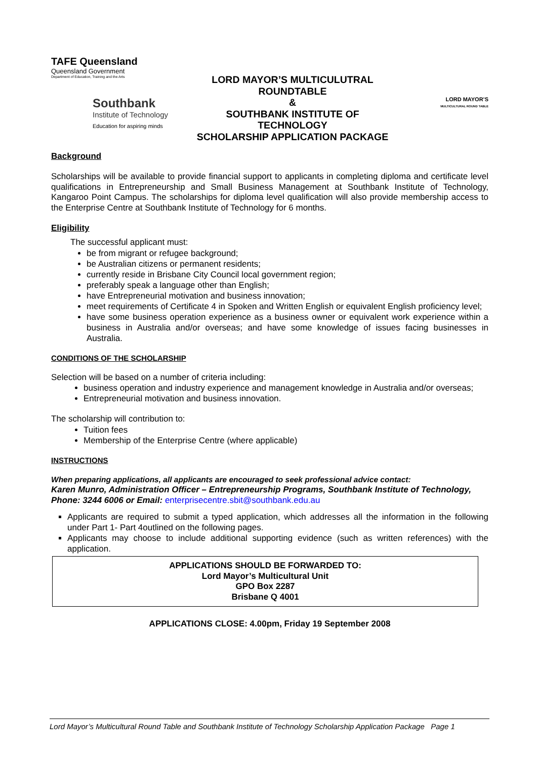TAFE Queensland
Queensland Government
Department of Education, Training and the Arts
Southbank
Institute of Technology
Education for aspiring minds
LORD MAYOR’S MULTICULUTRAL
ROUNDTABLE
&
SOUTHBANK INSTITUTE OF
TECHNOLOGY
SCHOLARSHIP APPLICATION PACKAGE
LORD MAYOR’S
MULTICULTURAL ROUND TABLE
Background
Scholarships will be available to provide financial support to applicants in completing diploma and certificate level qualifications in Entrepreneurship and Small Business Management at Southbank Institute of Technology, Kangaroo Point Campus. The scholarships for diploma level qualification will also provide membership access to the Enterprise Centre at Southbank Institute of Technology for 6 months.
Eligibility
The successful applicant must:
be from migrant or refugee background;
be Australian citizens or permanent residents;
currently reside in Brisbane City Council local government region;
preferably speak a language other than English;
have Entrepreneurial motivation and business innovation;
meet requirements of Certificate 4 in Spoken and Written English or equivalent English proficiency level;
have some business operation experience as a business owner or equivalent work experience within a business in Australia and/or overseas; and have some knowledge of issues facing businesses in Australia.
CONDITIONS OF THE SCHOLARSHIP
Selection will be based on a number of criteria including:
business operation and industry experience and management knowledge in Australia and/or overseas;
Entrepreneurial motivation and business innovation.
The scholarship will contribution to:
Tuition fees
Membership of the Enterprise Centre (where applicable)
INSTRUCTIONS
When preparing applications, all applicants are encouraged to seek professional advice contact:
Karen Munro, Administration Officer – Entrepreneurship Programs, Southbank Institute of Technology, Phone: 3244 6006 or Email: enterprisecentre.sbit@southbank.edu.au
Applicants are required to submit a typed application, which addresses all the information in the following under Part 1- Part 4outlined on the following pages.
Applicants may choose to include additional supporting evidence (such as written references) with the application.
APPLICATIONS SHOULD BE FORWARDED TO:
Lord Mayor’s Multicultural Unit
GPO Box 2287
Brisbane Q 4001
APPLICATIONS CLOSE: 4.00pm, Friday 19 September 2008
Lord Mayor’s Multicultural Round Table and Southbank Institute of Technology Scholarship Application Package Page 1